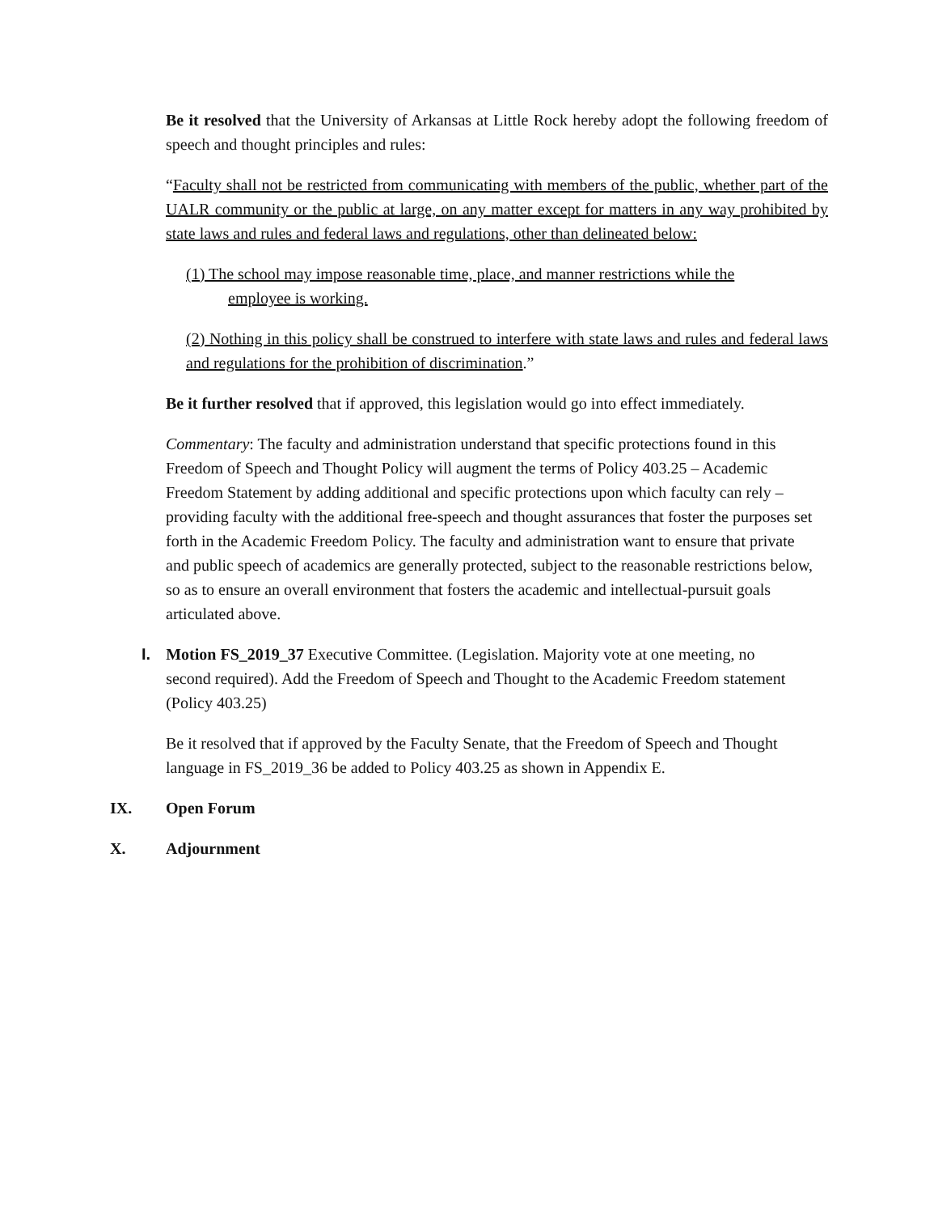Be it resolved that the University of Arkansas at Little Rock hereby adopt the following freedom of speech and thought principles and rules:
“Faculty shall not be restricted from communicating with members of the public, whether part of the UALR community or the public at large, on any matter except for matters in any way prohibited by state laws and rules and federal laws and regulations, other than delineated below:
(1) The school may impose reasonable time, place, and manner restrictions while the employee is working.
(2) Nothing in this policy shall be construed to interfere with state laws and rules and federal laws and regulations for the prohibition of discrimination.”
Be it further resolved that if approved, this legislation would go into effect immediately.
Commentary: The faculty and administration understand that specific protections found in this Freedom of Speech and Thought Policy will augment the terms of Policy 403.25 – Academic Freedom Statement by adding additional and specific protections upon which faculty can rely – providing faculty with the additional free-speech and thought assurances that foster the purposes set forth in the Academic Freedom Policy. The faculty and administration want to ensure that private and public speech of academics are generally protected, subject to the reasonable restrictions below, so as to ensure an overall environment that fosters the academic and intellectual-pursuit goals articulated above.
I. Motion FS_2019_37 Executive Committee. (Legislation. Majority vote at one meeting, no second required). Add the Freedom of Speech and Thought to the Academic Freedom statement (Policy 403.25)
Be it resolved that if approved by the Faculty Senate, that the Freedom of Speech and Thought language in FS_2019_36 be added to Policy 403.25 as shown in Appendix E.
IX. Open Forum
X. Adjournment